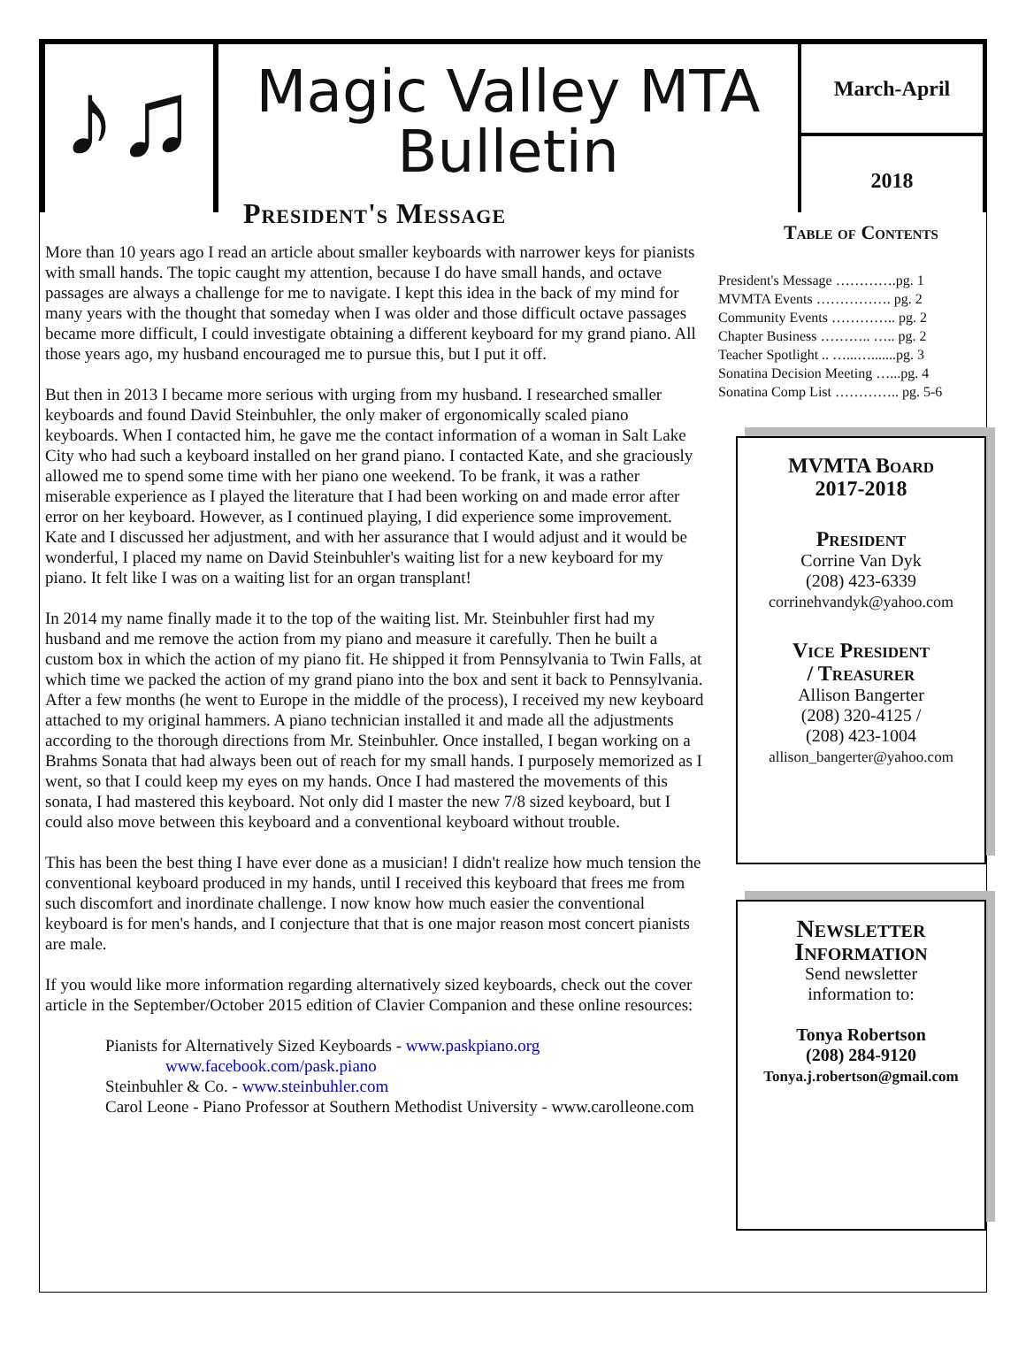♪♫
Magic Valley MTA
Bulletin
March-April
2018
President's Message
More than 10 years ago I read an article about smaller keyboards with narrower keys for pianists with small hands. The topic caught my attention, because I do have small hands, and octave passages are always a challenge for me to navigate. I kept this idea in the back of my mind for many years with the thought that someday when I was older and those difficult octave passages became more difficult, I could investigate obtaining a different keyboard for my grand piano. All those years ago, my husband encouraged me to pursue this, but I put it off.
But then in 2013 I became more serious with urging from my husband. I researched smaller keyboards and found David Steinbuhler, the only maker of ergonomically scaled piano keyboards. When I contacted him, he gave me the contact information of a woman in Salt Lake City who had such a keyboard installed on her grand piano. I contacted Kate, and she graciously allowed me to spend some time with her piano one weekend. To be frank, it was a rather miserable experience as I played the literature that I had been working on and made error after error on her keyboard. However, as I continued playing, I did experience some improvement. Kate and I discussed her adjustment, and with her assurance that I would adjust and it would be wonderful, I placed my name on David Steinbuhler's waiting list for a new keyboard for my piano. It felt like I was on a waiting list for an organ transplant!
In 2014 my name finally made it to the top of the waiting list. Mr. Steinbuhler first had my husband and me remove the action from my piano and measure it carefully. Then he built a custom box in which the action of my piano fit. He shipped it from Pennsylvania to Twin Falls, at which time we packed the action of my grand piano into the box and sent it back to Pennsylvania. After a few months (he went to Europe in the middle of the process), I received my new keyboard attached to my original hammers. A piano technician installed it and made all the adjustments according to the thorough directions from Mr. Steinbuhler. Once installed, I began working on a Brahms Sonata that had always been out of reach for my small hands. I purposely memorized as I went, so that I could keep my eyes on my hands. Once I had mastered the movements of this sonata, I had mastered this keyboard. Not only did I master the new 7/8 sized keyboard, but I could also move between this keyboard and a conventional keyboard without trouble.
This has been the best thing I have ever done as a musician! I didn't realize how much tension the conventional keyboard produced in my hands, until I received this keyboard that frees me from such discomfort and inordinate challenge. I now know how much easier the conventional keyboard is for men's hands, and I conjecture that that is one major reason most concert pianists are male.
If you would like more information regarding alternatively sized keyboards, check out the cover article in the September/October 2015 edition of Clavier Companion and these online resources:
Pianists for Alternatively Sized Keyboards - www.paskpiano.org
www.facebook.com/pask.piano
Steinbuhler & Co. - www.steinbuhler.com
Carol Leone - Piano Professor at Southern Methodist University - www.carolleone.com
Table of Contents
President's Message ………….pg. 1
MVMTA Events ……………. pg. 2
Community Events ………….. pg. 2
Chapter Business ……….. ….. pg. 2
Teacher Spotlight .. …...….......pg. 3
Sonatina Decision Meeting …...pg. 4
Sonatina Comp List ………….. pg. 5-6
MVMTA Board
2017-2018
President
Corrine Van Dyk
(208) 423-6339
corrinehvandyk@yahoo.com
Vice President
/ Treasurer
Allison Bangerter
(208) 320-4125 /
(208) 423-1004
allison_bangerter@yahoo.com
Newsletter
Information
Send newsletter
information to:
Tonya Robertson
(208) 284-9120
Tonya.j.robertson@gmail.com